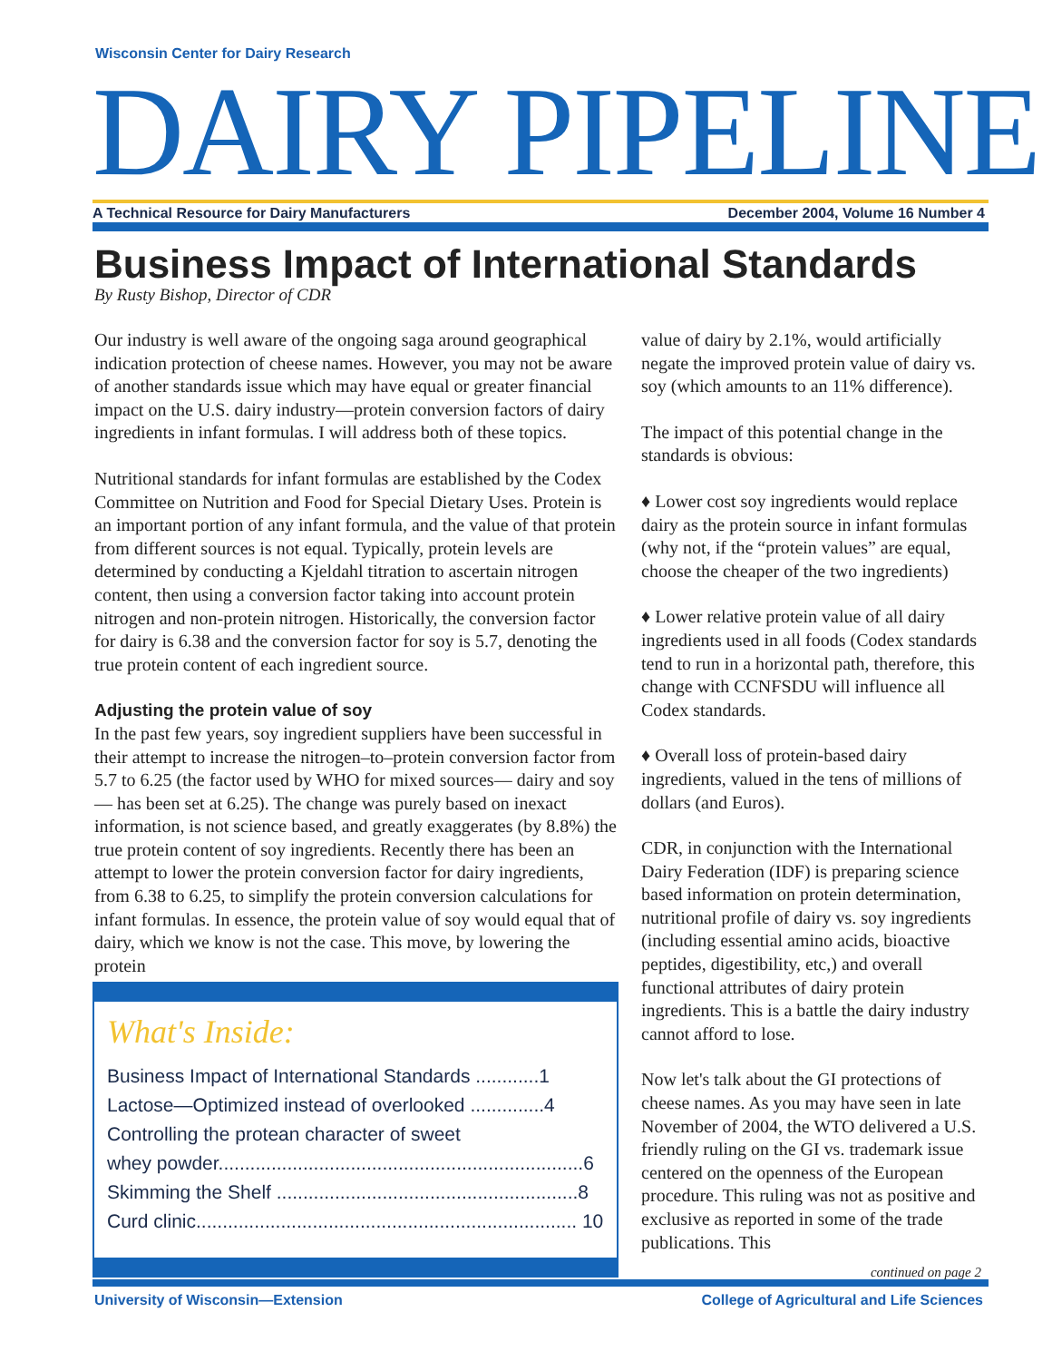Wisconsin Center for Dairy Research
DAIRY PIPELINE A Technical Resource for Dairy Manufacturers December 2004, Volume 16 Number 4
Business Impact of International Standards
By Rusty Bishop, Director of CDR
Our industry is well aware of the ongoing saga around geographical indication protection of cheese names. However, you may not be aware of another standards issue which may have equal or greater financial impact on the U.S. dairy industry—protein conversion factors of dairy ingredients in infant formulas. I will address both of these topics.
Nutritional standards for infant formulas are established by the Codex Committee on Nutrition and Food for Special Dietary Uses. Protein is an important portion of any infant formula, and the value of that protein from different sources is not equal. Typically, protein levels are determined by conducting a Kjeldahl titration to ascertain nitrogen content, then using a conversion factor taking into account protein nitrogen and non-protein nitrogen. Historically, the conversion factor for dairy is 6.38 and the conversion factor for soy is 5.7, denoting the true protein content of each ingredient source.
Adjusting the protein value of soy
In the past few years, soy ingredient suppliers have been successful in their attempt to increase the nitrogen–to–protein conversion factor from 5.7 to 6.25 (the factor used by WHO for mixed sources— dairy and soy— has been set at 6.25). The change was purely based on inexact information, is not science based, and greatly exaggerates (by 8.8%) the true protein content of soy ingredients. Recently there has been an attempt to lower the protein conversion factor for dairy ingredients, from 6.38 to 6.25, to simplify the protein conversion calculations for infant formulas. In essence, the protein value of soy would equal that of dairy, which we know is not the case. This move, by lowering the protein
What's Inside:
Business Impact of International Standards ............1
Lactose—Optimized instead of overlooked ..............4
Controlling the protean character of sweet
whey powder.....................................................................6
Skimming the Shelf .........................................................8
Curd clinic........................................................................ 10
value of dairy by 2.1%, would artificially negate the improved protein value of dairy vs. soy (which amounts to an 11% difference).
The impact of this potential change in the standards is obvious:
♦ Lower cost soy ingredients would replace dairy as the protein source in infant formulas (why not, if the “protein values” are equal, choose the cheaper of the two ingredients)
♦ Lower relative protein value of all dairy ingredients used in all foods (Codex standards tend to run in a horizontal path, therefore, this change with CCNFSDU will influence all Codex standards.
♦ Overall loss of protein-based dairy ingredients, valued in the tens of millions of dollars (and Euros).
CDR, in conjunction with the International Dairy Federation (IDF) is preparing science based information on protein determination, nutritional profile of dairy vs. soy ingredients (including essential amino acids, bioactive peptides, digestibility, etc,) and overall functional attributes of dairy protein ingredients. This is a battle the dairy industry cannot afford to lose.
Now let's talk about the GI protections of cheese names. As you may have seen in late November of 2004, the WTO delivered a U.S. friendly ruling on the GI vs. trademark issue centered on the openness of the European procedure. This ruling was not as positive and exclusive as reported in some of the trade publications. This
continued on page 2
University of Wisconsin—Extension College of Agricultural and Life Sciences